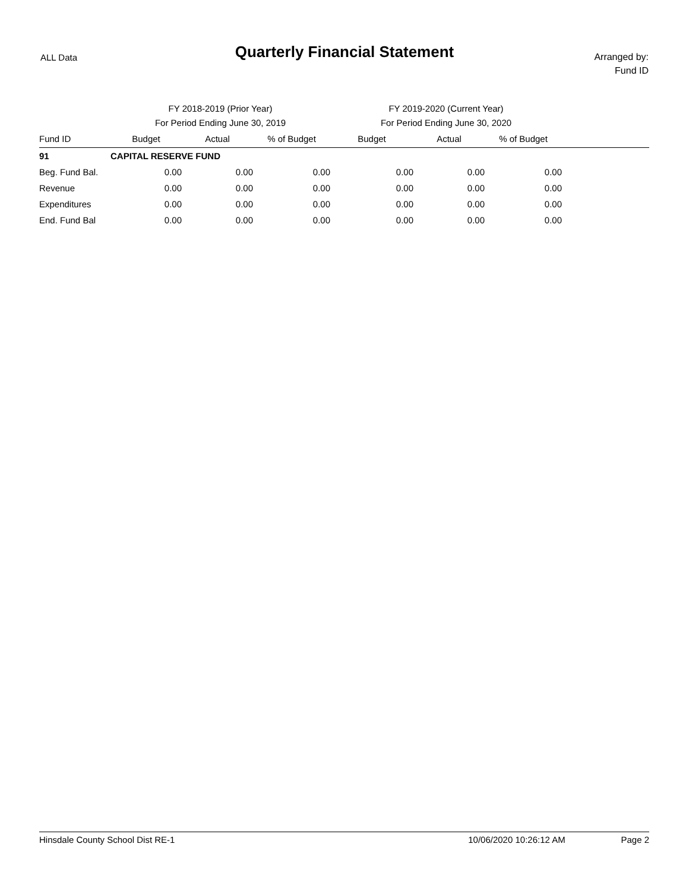ALL Data
Quarterly Financial Statement
Arranged by:
Fund ID
| | FY 2018-2019 (Prior Year) | | | FY 2019-2020 (Current Year) | | | |
| --- | --- | --- | --- | --- | --- | --- | --- |
| | For Period Ending June 30, 2019 | | | For Period Ending June 30, 2020 | | | |
| Fund ID | Budget | Actual | % of Budget | Budget | Actual | % of Budget | |
| 91 | CAPITAL RESERVE FUND | | | | | | |
| Beg. Fund Bal. | 0.00 | 0.00 | 0.00 | 0.00 | 0.00 | 0.00 | |
| Revenue | 0.00 | 0.00 | 0.00 | 0.00 | 0.00 | 0.00 | |
| Expenditures | 0.00 | 0.00 | 0.00 | 0.00 | 0.00 | 0.00 | |
| End. Fund Bal | 0.00 | 0.00 | 0.00 | 0.00 | 0.00 | 0.00 | |
Hinsdale County School Dist RE-1 10/06/2020 10:26:12 AM Page 2